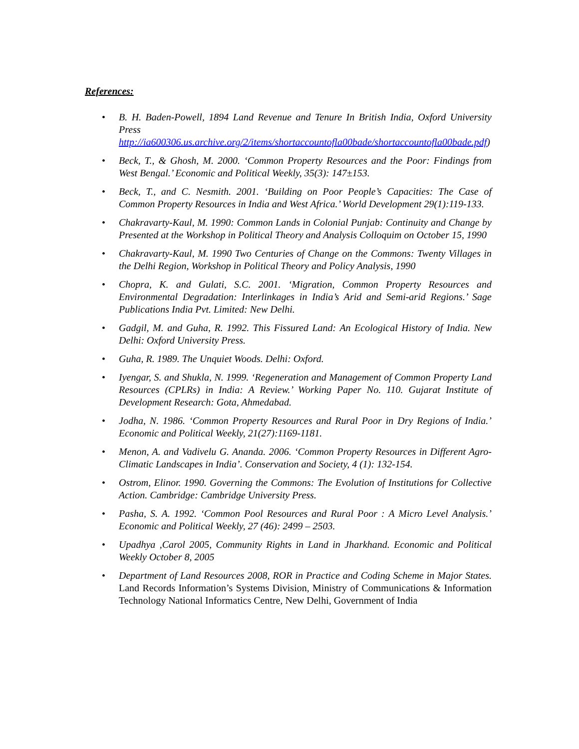References:
• B. H. Baden-Powell, 1894 Land Revenue and Tenure In British India, Oxford University Press http://ia600306.us.archive.org/2/items/shortaccountofla00bade/shortaccountofla00bade.pdf)
• Beck, T., & Ghosh, M. 2000. ‘Common Property Resources and the Poor: Findings from West Bengal.’ Economic and Political Weekly, 35(3): 147±153.
• Beck, T., and C. Nesmith. 2001. ‘Building on Poor People’s Capacities: The Case of Common Property Resources in India and West Africa.’ World Development 29(1):119-133.
• Chakravarty-Kaul, M. 1990: Common Lands in Colonial Punjab: Continuity and Change by Presented at the Workshop in Political Theory and Analysis Colloquim on October 15, 1990
• Chakravarty-Kaul, M. 1990 Two Centuries of Change on the Commons: Twenty Villages in the Delhi Region, Workshop in Political Theory and Policy Analysis, 1990
• Chopra, K. and Gulati, S.C. 2001. ‘Migration, Common Property Resources and Environmental Degradation: Interlinkages in India’s Arid and Semi-arid Regions.’ Sage Publications India Pvt. Limited: New Delhi.
• Gadgil, M. and Guha, R. 1992. This Fissured Land: An Ecological History of India. New Delhi: Oxford University Press.
• Guha, R. 1989. The Unquiet Woods. Delhi: Oxford.
• Iyengar, S. and Shukla, N. 1999. ‘Regeneration and Management of Common Property Land Resources (CPLRs) in India: A Review.’ Working Paper No. 110. Gujarat Institute of Development Research: Gota, Ahmedabad.
• Jodha, N. 1986. ‘Common Property Resources and Rural Poor in Dry Regions of India.’ Economic and Political Weekly, 21(27):1169-1181.
• Menon, A. and Vadivelu G. Ananda. 2006. ‘Common Property Resources in Different Agro-Climatic Landscapes in India’. Conservation and Society, 4 (1): 132-154.
• Ostrom, Elinor. 1990. Governing the Commons: The Evolution of Institutions for Collective Action. Cambridge: Cambridge University Press.
• Pasha, S. A. 1992. ‘Common Pool Resources and Rural Poor : A Micro Level Analysis.’ Economic and Political Weekly, 27 (46): 2499 – 2503.
• Upadhya ,Carol 2005, Community Rights in Land in Jharkhand. Economic and Political Weekly October 8, 2005
• Department of Land Resources 2008, ROR in Practice and Coding Scheme in Major States. Land Records Information’s Systems Division, Ministry of Communications & Information Technology National Informatics Centre, New Delhi, Government of India